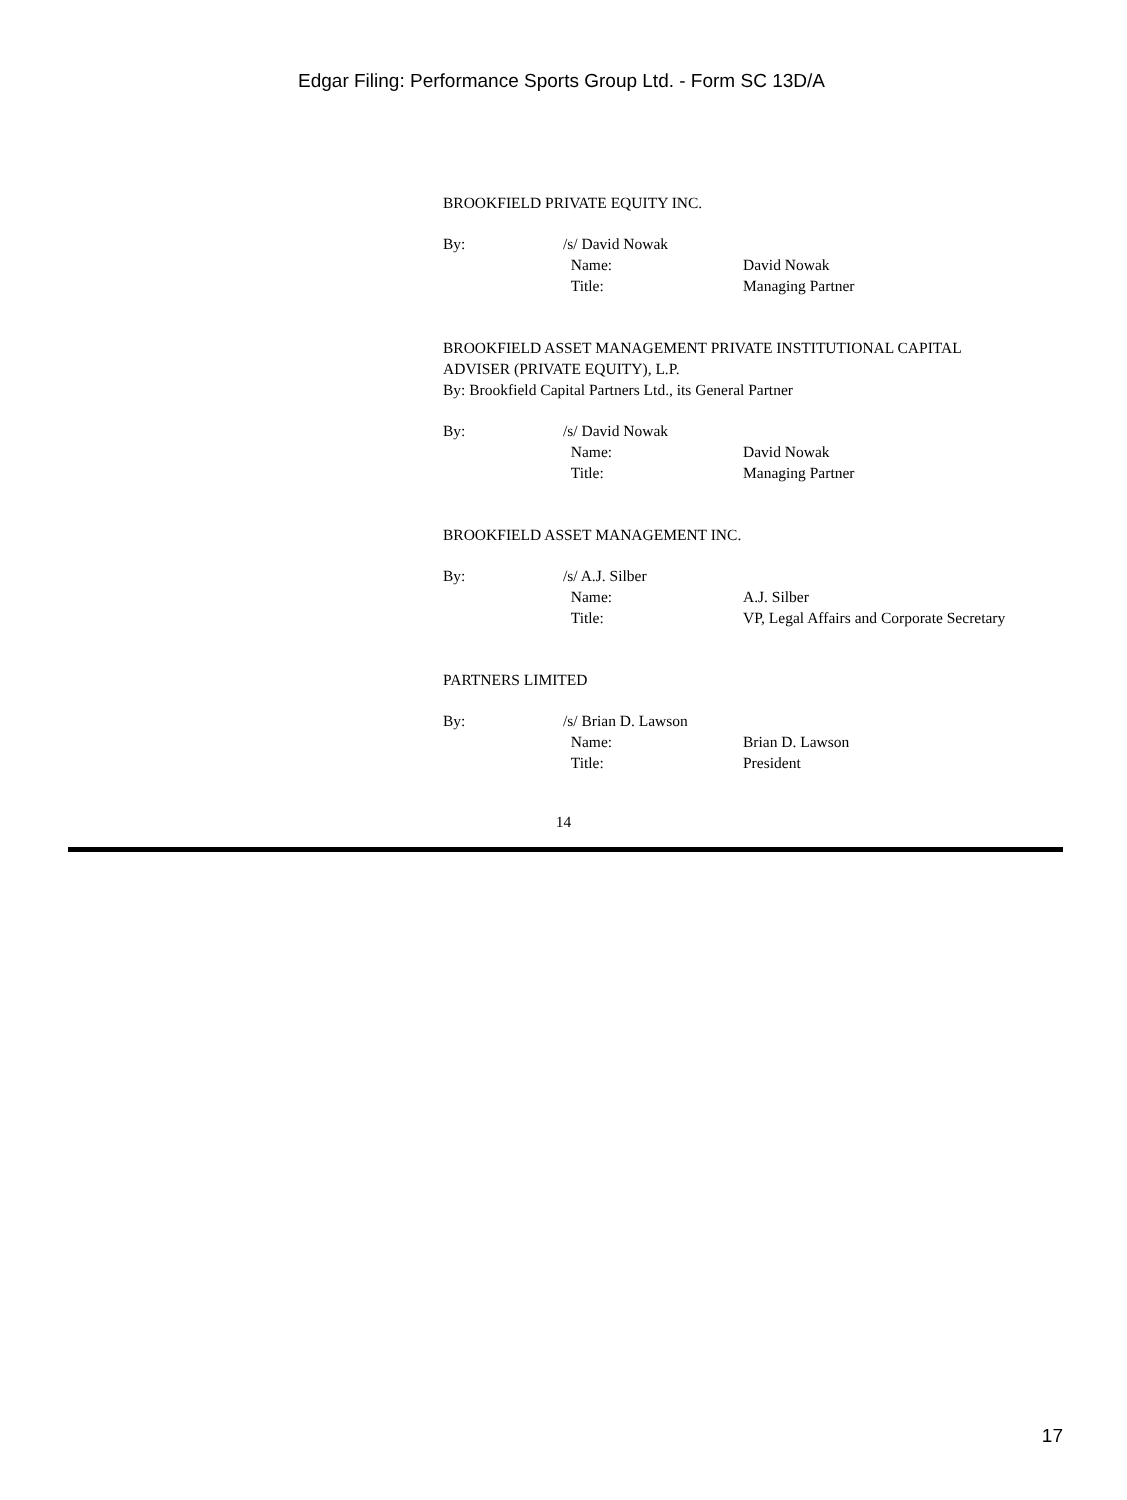Edgar Filing: Performance Sports Group Ltd. - Form SC 13D/A
BROOKFIELD PRIVATE EQUITY INC.
| By: | /s/ David Nowak | |
| | Name: | David Nowak |
| | Title: | Managing Partner |
BROOKFIELD ASSET MANAGEMENT PRIVATE INSTITUTIONAL CAPITAL
ADVISER (PRIVATE EQUITY), L.P.
By: Brookfield Capital Partners Ltd., its General Partner
| By: | /s/ David Nowak | |
| | Name: | David Nowak |
| | Title: | Managing Partner |
BROOKFIELD ASSET MANAGEMENT INC.
| By: | /s/ A.J. Silber | |
| | Name: | A.J. Silber |
| | Title: | VP, Legal Affairs and Corporate Secretary |
PARTNERS LIMITED
| By: | /s/ Brian D. Lawson | |
| | Name: | Brian D. Lawson |
| | Title: | President |
14
17